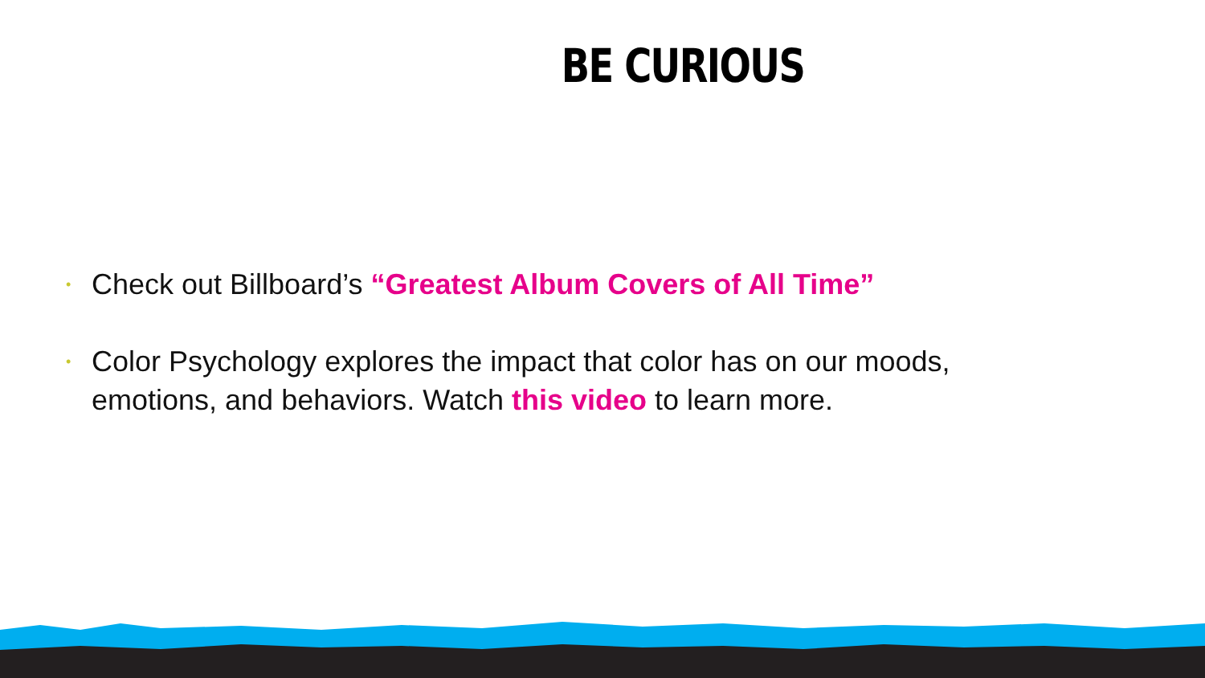BE CURIOUS
• Check out Billboard’s “Greatest Album Covers of All Time”
• Color Psychology explores the impact that color has on our moods, emotions, and behaviors. Watch this video to learn more.